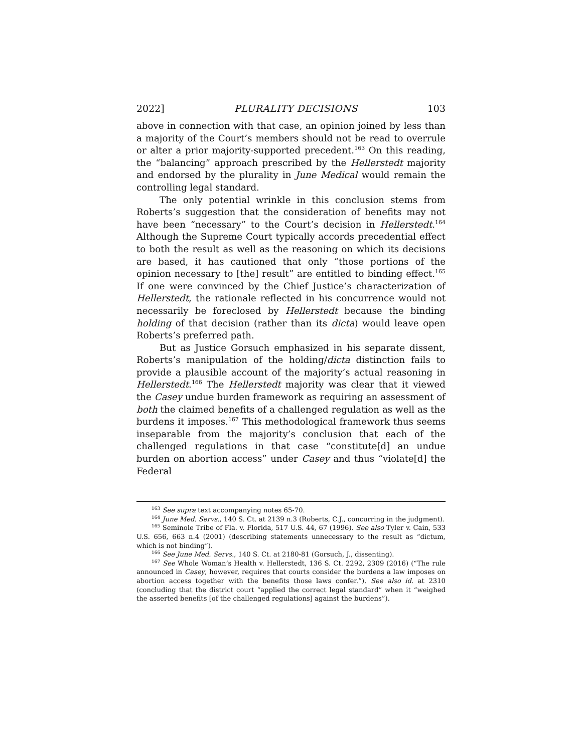2022] PLURALITY DECISIONS 103
above in connection with that case, an opinion joined by less than a majority of the Court’s members should not be read to overrule or alter a prior majority-supported precedent.<sup>163</sup> On this reading, the “balancing” approach prescribed by the Hellerstedt majority and endorsed by the plurality in June Medical would remain the controlling legal standard.
The only potential wrinkle in this conclusion stems from Roberts’s suggestion that the consideration of benefits may not have been “necessary” to the Court’s decision in Hellerstedt.<sup>164</sup> Although the Supreme Court typically accords precedential effect to both the result as well as the reasoning on which its decisions are based, it has cautioned that only “those portions of the opinion necessary to [the] result” are entitled to binding effect.<sup>165</sup> If one were convinced by the Chief Justice’s characterization of Hellerstedt, the rationale reflected in his concurrence would not necessarily be foreclosed by Hellerstedt because the binding holding of that decision (rather than its dicta) would leave open Roberts’s preferred path.
But as Justice Gorsuch emphasized in his separate dissent, Roberts’s manipulation of the holding/dicta distinction fails to provide a plausible account of the majority’s actual reasoning in Hellerstedt.<sup>166</sup> The Hellerstedt majority was clear that it viewed the Casey undue burden framework as requiring an assessment of both the claimed benefits of a challenged regulation as well as the burdens it imposes.<sup>167</sup> This methodological framework thus seems inseparable from the majority’s conclusion that each of the challenged regulations in that case “constitute[d] an undue burden on abortion access” under Casey and thus “violate[d] the Federal
<sup>163</sup> See supra text accompanying notes 65-70.
<sup>164</sup> June Med. Servs., 140 S. Ct. at 2139 n.3 (Roberts, C.J., concurring in the judgment).
<sup>165</sup> Seminole Tribe of Fla. v. Florida, 517 U.S. 44, 67 (1996). See also Tyler v. Cain, 533 U.S. 656, 663 n.4 (2001) (describing statements unnecessary to the result as “dictum, which is not binding”).
<sup>166</sup> See June Med. Servs., 140 S. Ct. at 2180-81 (Gorsuch, J., dissenting).
<sup>167</sup> See Whole Woman’s Health v. Hellerstedt, 136 S. Ct. 2292, 2309 (2016) (“The rule announced in Casey, however, requires that courts consider the burdens a law imposes on abortion access together with the benefits those laws confer.”). See also id. at 2310 (concluding that the district court “applied the correct legal standard” when it “weighed the asserted benefits [of the challenged regulations] against the burdens”).